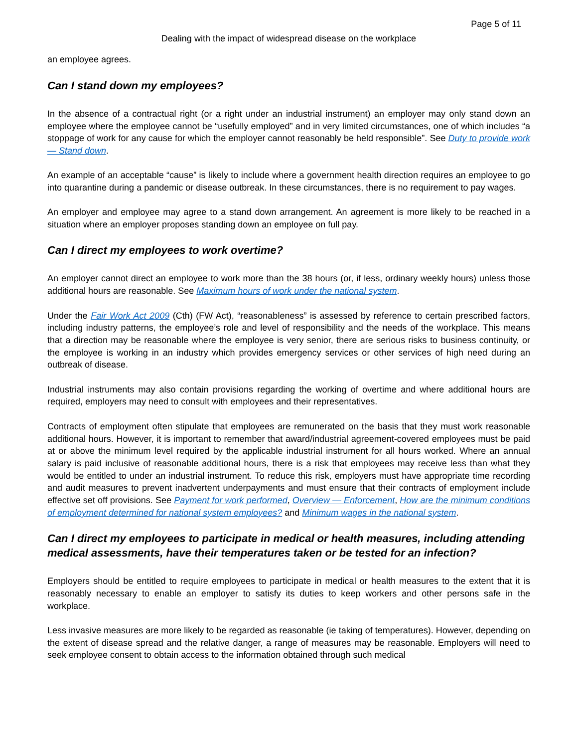Page 5 of 11
Dealing with the impact of widespread disease on the workplace
an employee agrees.
Can I stand down my employees?
In the absence of a contractual right (or a right under an industrial instrument) an employer may only stand down an employee where the employee cannot be “usefully employed” and in very limited circumstances, one of which includes “a stoppage of work for any cause for which the employer cannot reasonably be held responsible”. See Duty to provide work — Stand down.
An example of an acceptable “cause” is likely to include where a government health direction requires an employee to go into quarantine during a pandemic or disease outbreak. In these circumstances, there is no requirement to pay wages.
An employer and employee may agree to a stand down arrangement. An agreement is more likely to be reached in a situation where an employer proposes standing down an employee on full pay.
Can I direct my employees to work overtime?
An employer cannot direct an employee to work more than the 38 hours (or, if less, ordinary weekly hours) unless those additional hours are reasonable. See Maximum hours of work under the national system.
Under the Fair Work Act 2009 (Cth) (FW Act), “reasonableness” is assessed by reference to certain prescribed factors, including industry patterns, the employee’s role and level of responsibility and the needs of the workplace. This means that a direction may be reasonable where the employee is very senior, there are serious risks to business continuity, or the employee is working in an industry which provides emergency services or other services of high need during an outbreak of disease.
Industrial instruments may also contain provisions regarding the working of overtime and where additional hours are required, employers may need to consult with employees and their representatives.
Contracts of employment often stipulate that employees are remunerated on the basis that they must work reasonable additional hours. However, it is important to remember that award/industrial agreement-covered employees must be paid at or above the minimum level required by the applicable industrial instrument for all hours worked. Where an annual salary is paid inclusive of reasonable additional hours, there is a risk that employees may receive less than what they would be entitled to under an industrial instrument. To reduce this risk, employers must have appropriate time recording and audit measures to prevent inadvertent underpayments and must ensure that their contracts of employment include effective set off provisions. See Payment for work performed, Overview — Enforcement, How are the minimum conditions of employment determined for national system employees? and Minimum wages in the national system.
Can I direct my employees to participate in medical or health measures, including attending medical assessments, have their temperatures taken or be tested for an infection?
Employers should be entitled to require employees to participate in medical or health measures to the extent that it is reasonably necessary to enable an employer to satisfy its duties to keep workers and other persons safe in the workplace.
Less invasive measures are more likely to be regarded as reasonable (ie taking of temperatures). However, depending on the extent of disease spread and the relative danger, a range of measures may be reasonable. Employers will need to seek employee consent to obtain access to the information obtained through such medical